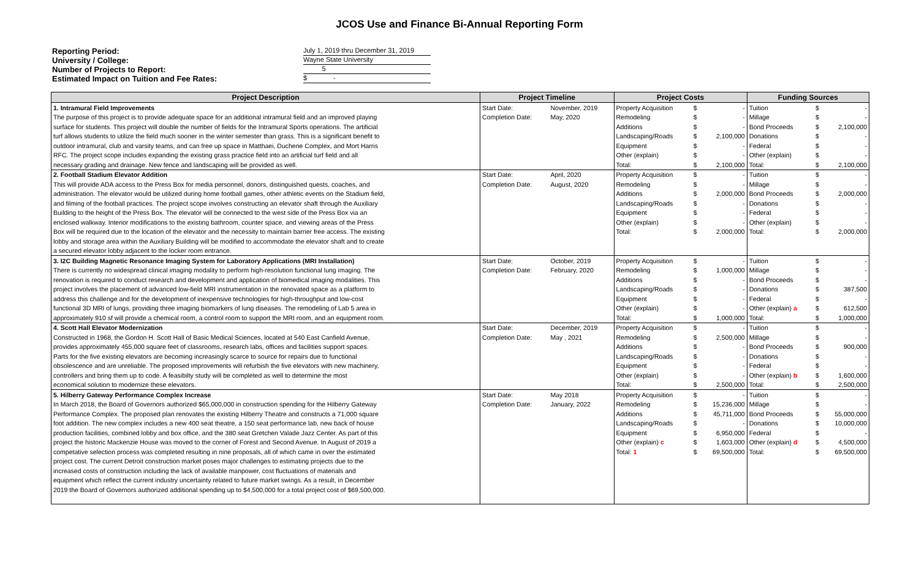JCOS Use and Finance Bi-Annual Reporting Form
Reporting Period: July 1, 2019 thru December 31, 2019
University / College: Wayne State University
Number of Projects to Report: 5
Estimated Impact on Tuition and Fee Rates: $ -
| Project Description | Project Timeline | | Project Costs | | | Funding Sources | | |
| --- | --- | --- | --- | --- | --- | --- | --- | --- |
| 1. Intramural Field Improvements | Start Date: | November, 2019 | Property Acquisition | $ | - | Tuition | $ | - |
| The purpose of this project is to provide adequate space for an additional intramural field and an improved playing | Completion Date: | May, 2020 | Remodeling | $ | - | Millage | $ | - |
| surface for students. This project will double the number of fields for the Intramural Sports operations. The artificial | | | Additions | $ | - | Bond Proceeds | $ | 2,100,000 |
| turf allows students to utilize the field much sooner in the winter semester than grass. This is a significant benefit to | | | Landscaping/Roads | $ | 2,100,000 | Donations | $ | - |
| outdoor intramural, club and varsity teams, and can free up space in Matthaei, Duchene Complex, and Mort Harris | | | Equipment | $ | - | Federal | $ | - |
| RFC. The project scope includes expanding the existing grass practice field into an artificial turf field and all | | | Other (explain) | $ | - | Other (explain) | $ | - |
| necessary grading and drainage. New fence and landscaping will be provided as well. | | | Total: | $ | 2,100,000 | Total: | $ | 2,100,000 |
| 2. Football Stadium Elevator Addition | Start Date: | April, 2020 | Property Acquisition | $ | - | Tuition | $ | - |
| This will provide ADA access to the Press Box for media personnel, donors, distinguished quests, coaches, and | Completion Date: | August, 2020 | Remodeling | $ | - | Millage | $ | - |
| administration. The elevator would be utilized during home football games, other athletic events on the Stadium field, | | | Additions | $ | 2,000,000 | Bond Proceeds | $ | 2,000,000 |
| and filming of the football practices. The project scope involves constructing an elevator shaft through the Auxiliary | | | Landscaping/Roads | $ | - | Donations | $ | - |
| Building to the height of the Press Box. The elevator will be connected to the west side of the Press Box via an | | | Equipment | $ | - | Federal | $ | - |
| enclosed walkway. Interior modifications to the existing bathroom, counter space, and viewing areas of the Press | | | Other (explain) | $ | - | Other (explain) | $ | - |
| Box will be required due to the location of the elevator and the necessity to maintain barrier free access. The existing | | | Total: | $ | 2,000,000 | Total: | $ | 2,000,000 |
| lobby and storage area within the Auxiliary Building will be modified to accommodate the elevator shaft and to create | | | | | | | | |
| a secured elevator lobby adjacent to the locker room entrance. | | | | | | | | |
| 3. I2C Building Magnetic Resonance Imaging System for Laboratory Applications (MRI Installation) | Start Date: | October, 2019 | Property Acquisition | $ | - | Tuition | $ | - |
| There is currently no widespread clinical imaging modality to perform high-resolution functional lung imaging. The | Completion Date: | February, 2020 | Remodeling | $ | 1,000,000 | Millage | $ | - |
| renovation is required to conduct research and development and application of biomedical imaging modalities. This | | | Additions | $ | - | Bond Proceeds | $ | - |
| project involves the placement of advanced low-field MRI instrumentation in the renovated space as a platform to | | | Landscaping/Roads | $ | - | Donations | $ | 387,500 |
| address this challenge and for the development of inexpensive technologies for high-throughput and low-cost | | | Equipment | $ | - | Federal | $ | - |
| functional 3D MRI of lungs, providing three imaging biomarkers of lung diseases. The remodeling of Lab 5 area in | | | Other (explain) | $ | - | Other (explain) a | $ | 612,500 |
| approximately 910 sf will provide a chemical room, a control room to support the MRI room, and an equipment room. | | | Total: | $ | 1,000,000 | Total: | $ | 1,000,000 |
| 4. Scott Hall Elevator Modernization | Start Date: | December, 2019 | Property Acquisition | $ | - | Tuition | $ | - |
| Constructed in 1968, the Gordon H. Scott Hall of Basic Medical Sciences, located at 540 East Canfield Avenue, | Completion Date: | May , 2021 | Remodeling | $ | 2,500,000 | Millage | $ | - |
| provides approximately 455,000 square feet of classrooms, research labs, offices and facilities support spaces. | | | Additions | $ | - | Bond Proceeds | $ | 900,000 |
| Parts for the five existing elevators are becoming increasingly scarce to source for repairs due to functional | | | Landscaping/Roads | $ | - | Donations | $ | - |
| obsolescence and are unreliable. The proposed improvements will refurbish the five elevators with new machinery, | | | Equipment | $ | - | Federal | $ | - |
| controllers and bring them up to code. A feasibilty study will be completed as well to determine the most | | | Other (explain) | $ | - | Other (explain) b | $ | 1,600,000 |
| economical solution to modernize these elevators. | | | Total: | $ | 2,500,000 | Total: | $ | 2,500,000 |
| 5. Hilberry Gateway Performance Complex Increase | Start Date: | May 2018 | Property Acquisition | $ | - | Tuition | $ | - |
| In March 2018, the Board of Governors authorized $65,000,000 in construction spending for the Hilberry Gateway | Completion Date: | January, 2022 | Remodeling | $ | 15,236,000 | Millage | $ | - |
| Performance Complex. The proposed plan renovates the existing Hilberry Theatre and constructs a 71,000 square | | | Additions | $ | 45,711,000 | Bond Proceeds | $ | 55,000,000 |
| foot addition. The new complex includes a new 400 seat theatre, a 150 seat performance lab, new back of house | | | Landscaping/Roads | $ | - | Donations | $ | 10,000,000 |
| production facilities, combined lobby and box office, and the 380 seat Gretchen Valade Jazz Center. As part of this | | | Equipment | $ | 6,950,000 | Federal | $ | - |
| project the historic Mackenzie House was moved to the corner of Forest and Second Avenue. In August of 2019 a | | | Other (explain) c | $ | 1,603,000 | Other (explain) d | $ | 4,500,000 |
| competative selection process was completed resulting in nine proposals, all of which came in over the estimated | | | Total: 1 | $ | 69,500,000 | Total: | $ | 69,500,000 |
| project cost. The current Detroit construction market poses major challenges to estimating projects due to the | | | | | | | | |
| increased costs of construction including the lack of available manpower, cost fluctuations of materials and | | | | | | | | |
| equipment which reflect the current industry uncertainty related to future market swings. As a result, in December | | | | | | | | |
| 2019 the Board of Governors authorized additional spending up to $4,500,000 for a total project cost of $69,500,000. | | | | | | | | |